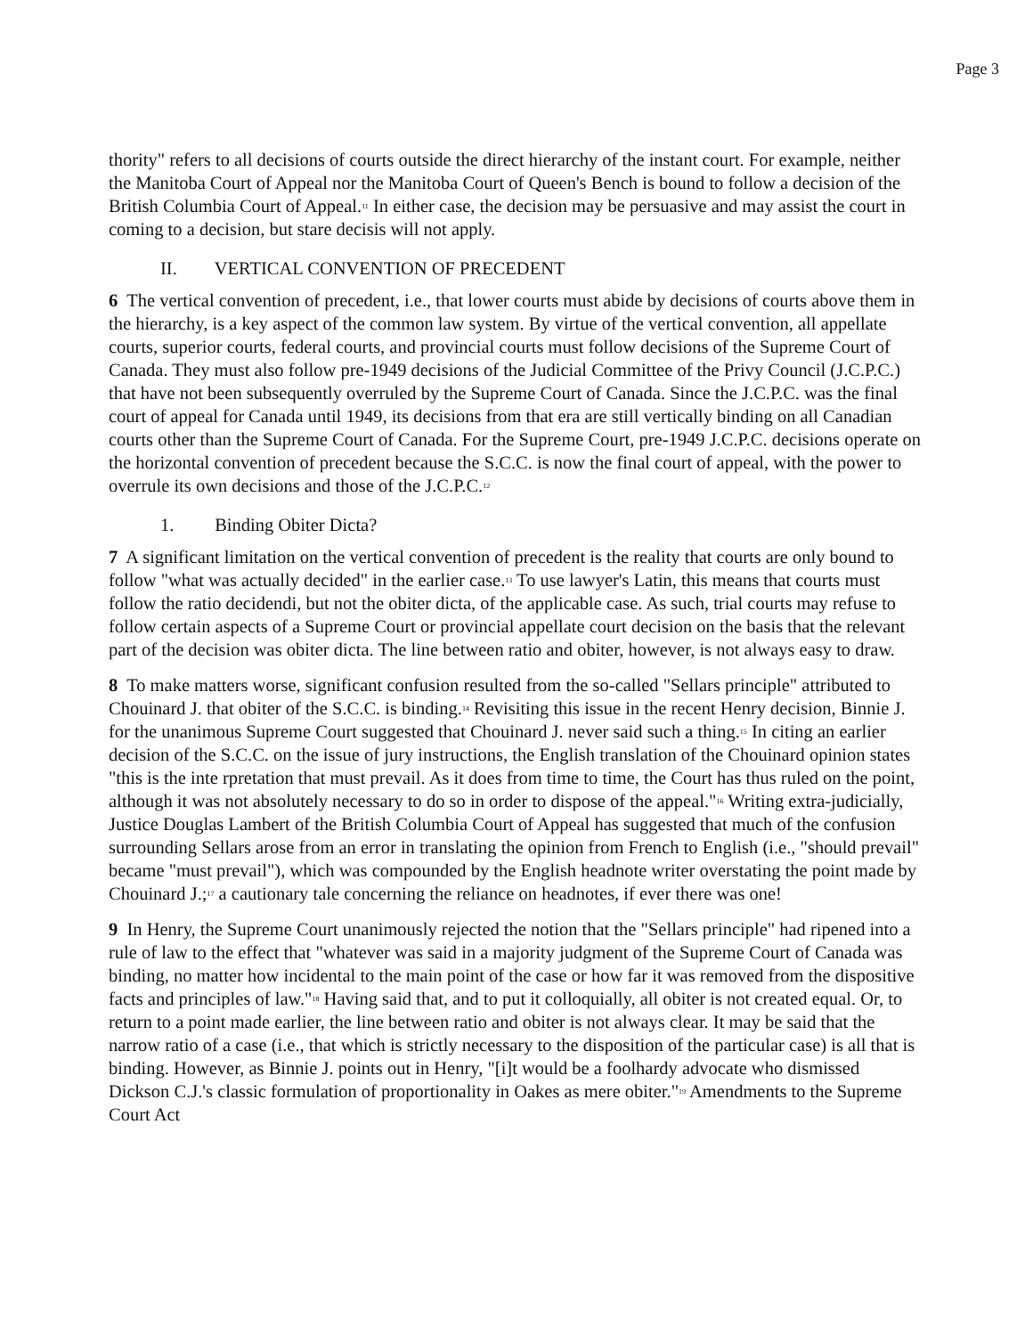Page 3
thority" refers to all decisions of courts outside the direct hierarchy of the instant court. For example, neither the Manitoba Court of Appeal nor the Manitoba Court of Queen's Bench is bound to follow a decision of the British Columbia Court of Appeal.<sup>11</sup> In either case, the decision may be persuasive and may assist the court in coming to a decision, but stare decisis will not apply.
II. VERTICAL CONVENTION OF PRECEDENT
6 The vertical convention of precedent, i.e., that lower courts must abide by decisions of courts above them in the hierarchy, is a key aspect of the common law system. By virtue of the vertical convention, all appellate courts, superior courts, federal courts, and provincial courts must follow decisions of the Supreme Court of Canada. They must also follow pre-1949 decisions of the Judicial Committee of the Privy Council (J.C.P.C.) that have not been subsequently overruled by the Supreme Court of Canada. Since the J.C.P.C. was the final court of appeal for Canada until 1949, its decisions from that era are still vertically binding on all Canadian courts other than the Supreme Court of Canada. For the Supreme Court, pre-1949 J.C.P.C. decisions operate on the horizontal convention of precedent because the S.C.C. is now the final court of appeal, with the power to overrule its own decisions and those of the J.C.P.C.<sup>12</sup>
1. Binding Obiter Dicta?
7 A significant limitation on the vertical convention of precedent is the reality that courts are only bound to follow "what was actually decided" in the earlier case.<sup>13</sup> To use lawyer's Latin, this means that courts must follow the ratio decidendi, but not the obiter dicta, of the applicable case. As such, trial courts may refuse to follow certain aspects of a Supreme Court or provincial appellate court decision on the basis that the relevant part of the decision was obiter dicta. The line between ratio and obiter, however, is not always easy to draw.
8 To make matters worse, significant confusion resulted from the so-called "Sellars principle" attributed to Chouinard J. that obiter of the S.C.C. is binding.<sup>14</sup> Revisiting this issue in the recent Henry decision, Binnie J. for the unanimous Supreme Court suggested that Chouinard J. never said such a thing.<sup>15</sup> In citing an earlier decision of the S.C.C. on the issue of jury instructions, the English translation of the Chouinard opinion states "this is the inte rpretation that must prevail. As it does from time to time, the Court has thus ruled on the point, although it was not absolutely necessary to do so in order to dispose of the appeal."<sup>16</sup> Writing extra-judicially, Justice Douglas Lambert of the British Columbia Court of Appeal has suggested that much of the confusion surrounding Sellars arose from an error in translating the opinion from French to English (i.e., "should prevail" became "must prevail"), which was compounded by the English headnote writer overstating the point made by Chouinard J.;<sup>17</sup> a cautionary tale concerning the reliance on headnotes, if ever there was one!
9 In Henry, the Supreme Court unanimously rejected the notion that the "Sellars principle" had ripened into a rule of law to the effect that "whatever was said in a majority judgment of the Supreme Court of Canada was binding, no matter how incidental to the main point of the case or how far it was removed from the dispositive facts and principles of law."<sup>18</sup> Having said that, and to put it colloquially, all obiter is not created equal. Or, to return to a point made earlier, the line between ratio and obiter is not always clear. It may be said that the narrow ratio of a case (i.e., that which is strictly necessary to the disposition of the particular case) is all that is binding. However, as Binnie J. points out in Henry, "[i]t would be a foolhardy advocate who dismissed Dickson C.J.'s classic formulation of proportionality in Oakes as mere obiter."<sup>19</sup> Amendments to the Supreme Court Act